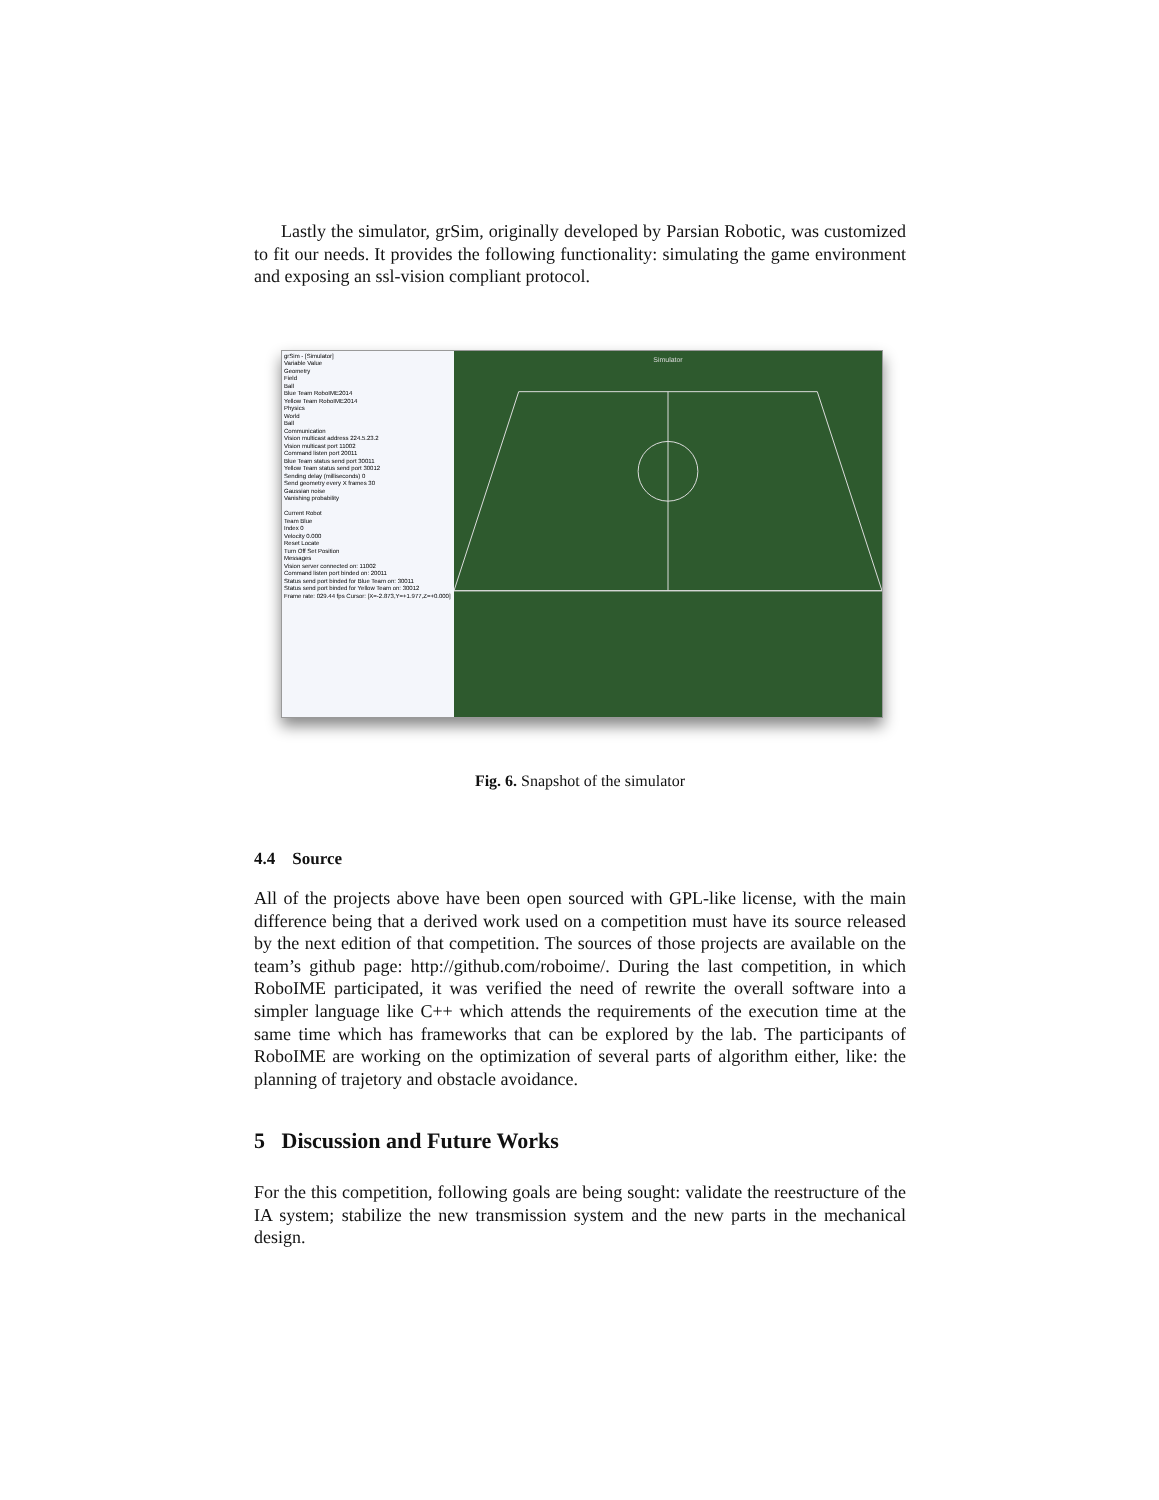Lastly the simulator, grSim, originally developed by Parsian Robotic, was customized to fit our needs. It provides the following functionality: simulating the game environment and exposing an ssl-vision compliant protocol.
grSim - [Simulator]
Variable Value
Geometry
Field
Ball
Blue Team RoboIME2014
Yellow Team RoboIME2014
Physics
World
Ball
Communication
Vision multicast address 224.5.23.2
Vision multicast port 11002
Command listen port 20011
Blue Team status send port 30011
Yellow Team status send port 30012
Sending delay (milliseconds) 0
Send geometry every X frames 30
Gaussian noise
Vanishing probability
Current Robot
Team Blue
Index 0
Velocity 0.000
Reset Locate
Turn Off Set Position
Messages
Vision server connected on: 11002
Command listen port binded on: 20011
Status send port binded for Blue Team on: 30011
Status send port binded for Yellow Team on: 30012
Frame rate: 029.44 fps Cursor: [X=-2.873,Y=+1.977,Z=+0.000]
Simulator
Fig. 6. Snapshot of the simulator
4.4 Source
All of the projects above have been open sourced with GPL-like license, with the main difference being that a derived work used on a competition must have its source released by the next edition of that competition. The sources of those projects are available on the team’s github page: http://github.com/roboime/. During the last competition, in which RoboIME participated, it was verified the need of rewrite the overall software into a simpler language like C++ which attends the requirements of the execution time at the same time which has frameworks that can be explored by the lab. The participants of RoboIME are working on the optimization of several parts of algorithm either, like: the planning of trajetory and obstacle avoidance.
5 Discussion and Future Works
For the this competition, following goals are being sought: validate the reestructure of the IA system; stabilize the new transmission system and the new parts in the mechanical design.